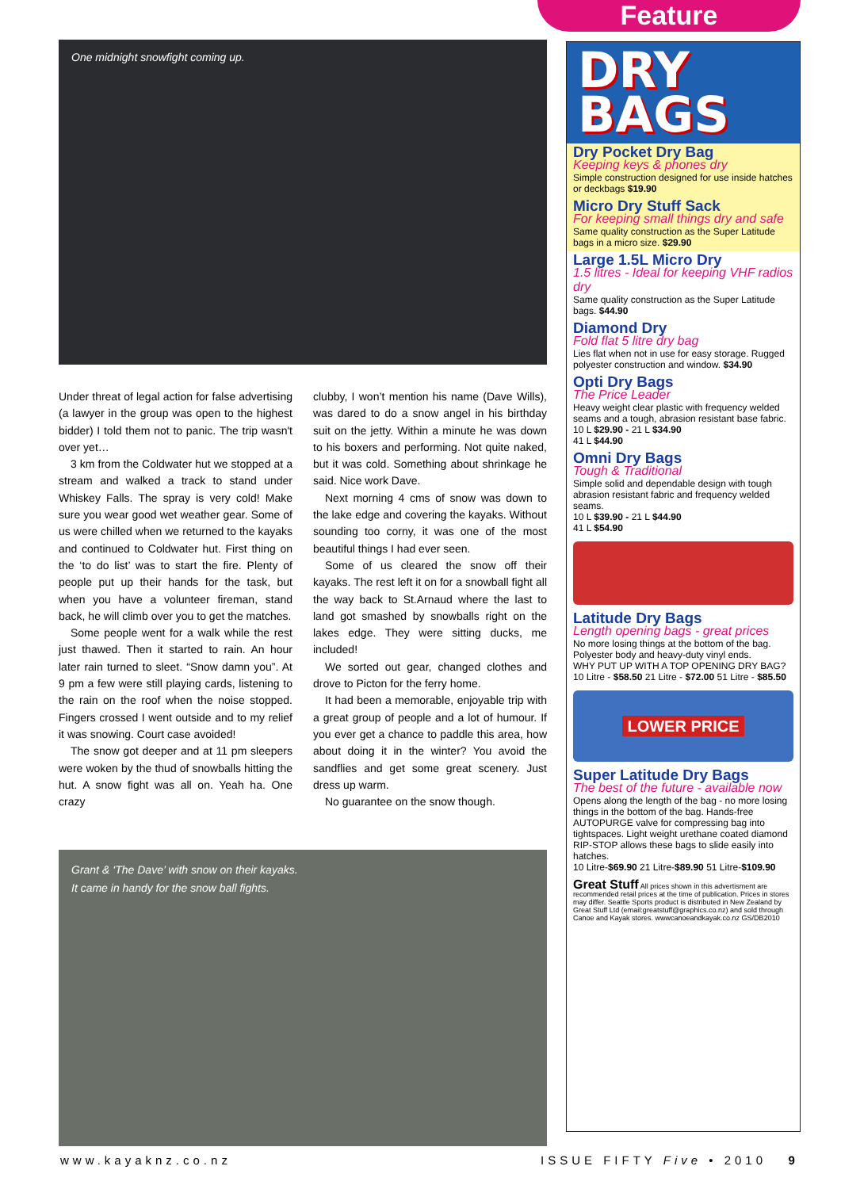Feature
One midnight snowfight coming up.
Under threat of legal action for false advertising (a lawyer in the group was open to the highest bidder) I told them not to panic. The trip wasn't over yet…
3 km from the Coldwater hut we stopped at a stream and walked a track to stand under Whiskey Falls. The spray is very cold! Make sure you wear good wet weather gear. Some of us were chilled when we returned to the kayaks and continued to Coldwater hut. First thing on the ‘to do list’ was to start the fire. Plenty of people put up their hands for the task, but when you have a volunteer fireman, stand back, he will climb over you to get the matches.
Some people went for a walk while the rest just thawed. Then it started to rain. An hour later rain turned to sleet. “Snow damn you”. At 9 pm a few were still playing cards, listening to the rain on the roof when the noise stopped. Fingers crossed I went outside and to my relief it was snowing. Court case avoided!
The snow got deeper and at 11 pm sleepers were woken by the thud of snowballs hitting the hut. A snow fight was all on. Yeah ha. One crazy
clubby, I won’t mention his name (Dave Wills), was dared to do a snow angel in his birthday suit on the jetty. Within a minute he was down to his boxers and performing. Not quite naked, but it was cold. Something about shrinkage he said. Nice work Dave.
Next morning 4 cms of snow was down to the lake edge and covering the kayaks. Without sounding too corny, it was one of the most beautiful things I had ever seen.
Some of us cleared the snow off their kayaks. The rest left it on for a snowball fight all the way back to St.Arnaud where the last to land got smashed by snowballs right on the lakes edge. They were sitting ducks, me included!
We sorted out gear, changed clothes and drove to Picton for the ferry home.
It had been a memorable, enjoyable trip with a great group of people and a lot of humour. If you ever get a chance to paddle this area, how about doing it in the winter? You avoid the sandflies and get some great scenery. Just dress up warm.
No guarantee on the snow though.
Grant & ‘The Dave’ with snow on their kayaks.
It came in handy for the snow ball fights.
DRY
BAGS
Dry Pocket Dry Bag
Keeping keys & phones dry
Simple construction designed for use inside hatches or deckbags $19.90
Micro Dry Stuff Sack
For keeping small things dry and safe
Same quality construction as the Super Latitude bags in a micro size. $29.90
Large 1.5L Micro Dry
1.5 litres - Ideal for keeping VHF radios dry
Same quality construction as the Super Latitude bags. $44.90
Diamond Dry
Fold flat 5 litre dry bag
Lies flat when not in use for easy storage. Rugged polyester construction and window. $34.90
Opti Dry Bags
The Price Leader
Heavy weight clear plastic with frequency welded seams and a tough, abrasion resistant base fabric.
10 L $29.90 - 21 L $34.90
41 L $44.90
Omni Dry Bags
Tough & Traditional
Simple solid and dependable design with tough abrasion resistant fabric and frequency welded seams.
10 L $39.90 - 21 L $44.90
41 L $54.90
Latitude Dry Bags
Length opening bags - great prices
No more losing things at the bottom of the bag. Polyester body and heavy-duty vinyl ends.
WHY PUT UP WITH A TOP OPENING DRY BAG?
10 Litre - $58.50 21 Litre - $72.00 51 Litre - $85.50
LOWER PRICE
Super Latitude Dry Bags
The best of the future - available now
Opens along the length of the bag - no more losing things in the bottom of the bag. Hands-free AUTOPURGE valve for compressing bag into tightspaces. Light weight urethane coated diamond RIP-STOP allows these bags to slide easily into hatches.
10 Litre-$69.90 21 Litre-$89.90 51 Litre-$109.90
Great Stuff All prices shown in this advertisment are recommended retail prices at the time of publication. Prices in stores may differ. Seattle Sports product is distributed in New Zealand by Great Stuff Ltd (email:greatstuff@graphics.co.nz) and sold through Canoe and Kayak stores. wwwcanoeandkayak.co.nz GS/DB2010
www.kayaknz.co.nz ISSUE FIFTY Five • 2010 9